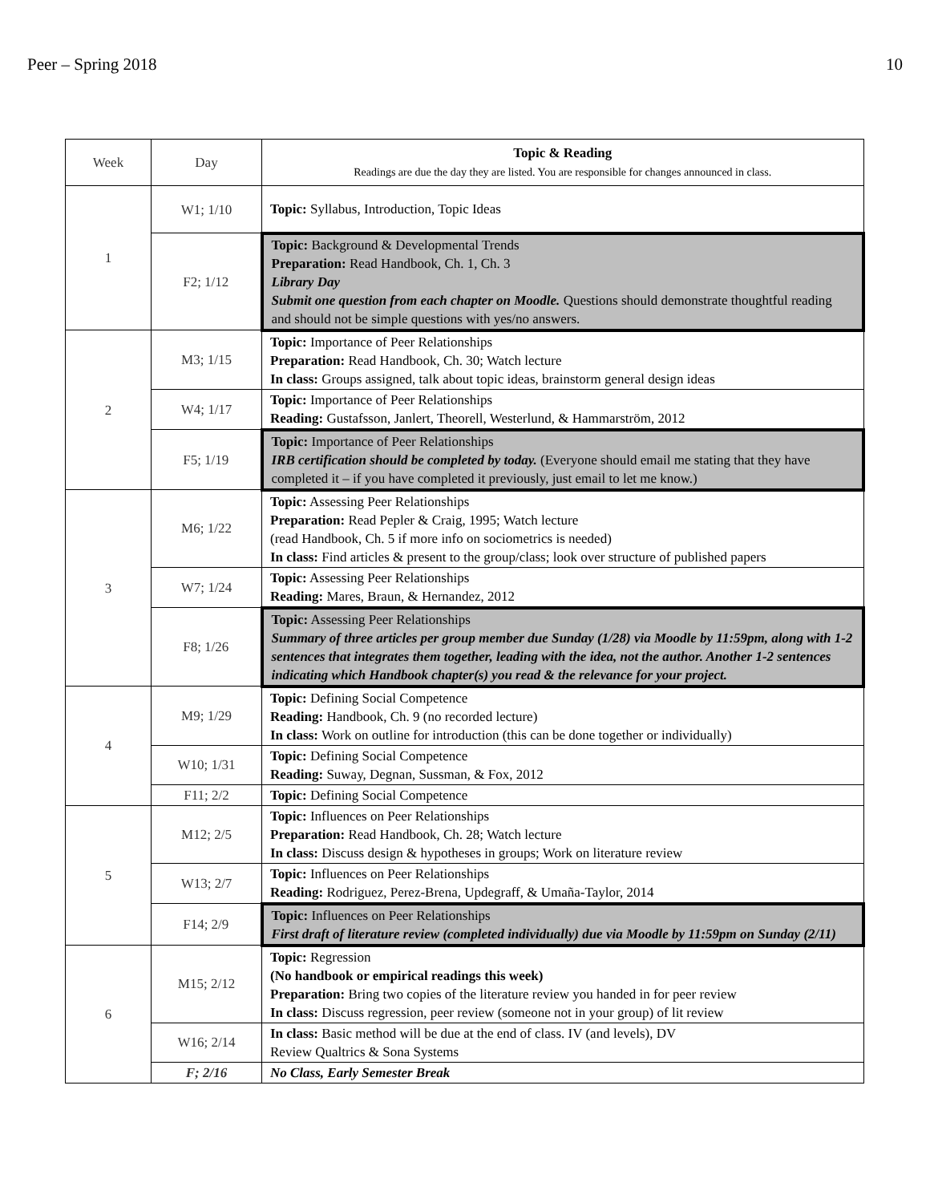Peer – Spring 2018 10
| Week | Day | Topic & Reading Readings are due the day they are listed. You are responsible for changes announced in class. |
| 1 | W1; 1/10 | Topic: Syllabus, Introduction, Topic Ideas |
| | F2; 1/12 | Topic: Background & Developmental Trends Preparation: Read Handbook, Ch. 1, Ch. 3 Library Day Submit one question from each chapter on Moodle. Questions should demonstrate thoughtful reading and should not be simple questions with yes/no answers. |
| 2 | M3; 1/15 | Topic: Importance of Peer Relationships Preparation: Read Handbook, Ch. 30; Watch lecture In class: Groups assigned, talk about topic ideas, brainstorm general design ideas |
| | W4; 1/17 | Topic: Importance of Peer Relationships Reading: Gustafsson, Janlert, Theorell, Westerlund, & Hammarström, 2012 |
| | F5; 1/19 | Topic: Importance of Peer Relationships IRB certification should be completed by today. (Everyone should email me stating that they have completed it – if you have completed it previously, just email to let me know.) |
| 3 | M6; 1/22 | Topic: Assessing Peer Relationships Preparation: Read Pepler & Craig, 1995; Watch lecture (read Handbook, Ch. 5 if more info on sociometrics is needed) In class: Find articles & present to the group/class; look over structure of published papers |
| | W7; 1/24 | Topic: Assessing Peer Relationships Reading: Mares, Braun, & Hernandez, 2012 |
| | F8; 1/26 | Topic: Assessing Peer Relationships Summary of three articles per group member due Sunday (1/28) via Moodle by 11:59pm, along with 1-2 sentences that integrates them together, leading with the idea, not the author. Another 1-2 sentences indicating which Handbook chapter(s) you read & the relevance for your project. |
| 4 | M9; 1/29 | Topic: Defining Social Competence Reading: Handbook, Ch. 9 (no recorded lecture) In class: Work on outline for introduction (this can be done together or individually) |
| | W10; 1/31 | Topic: Defining Social Competence Reading: Suway, Degnan, Sussman, & Fox, 2012 |
| | F11; 2/2 | Topic: Defining Social Competence |
| 5 | M12; 2/5 | Topic: Influences on Peer Relationships Preparation: Read Handbook, Ch. 28; Watch lecture In class: Discuss design & hypotheses in groups; Work on literature review |
| | W13; 2/7 | Topic: Influences on Peer Relationships Reading: Rodriguez, Perez-Brena, Updegraff, & Umaña-Taylor, 2014 |
| | F14; 2/9 | Topic: Influences on Peer Relationships First draft of literature review (completed individually) due via Moodle by 11:59pm on Sunday (2/11) |
| 6 | M15; 2/12 | Topic: Regression (No handbook or empirical readings this week) Preparation: Bring two copies of the literature review you handed in for peer review In class: Discuss regression, peer review (someone not in your group) of lit review |
| | W16; 2/14 | In class: Basic method will be due at the end of class. IV (and levels), DV Review Qualtrics & Sona Systems |
| | F; 2/16 | No Class, Early Semester Break |